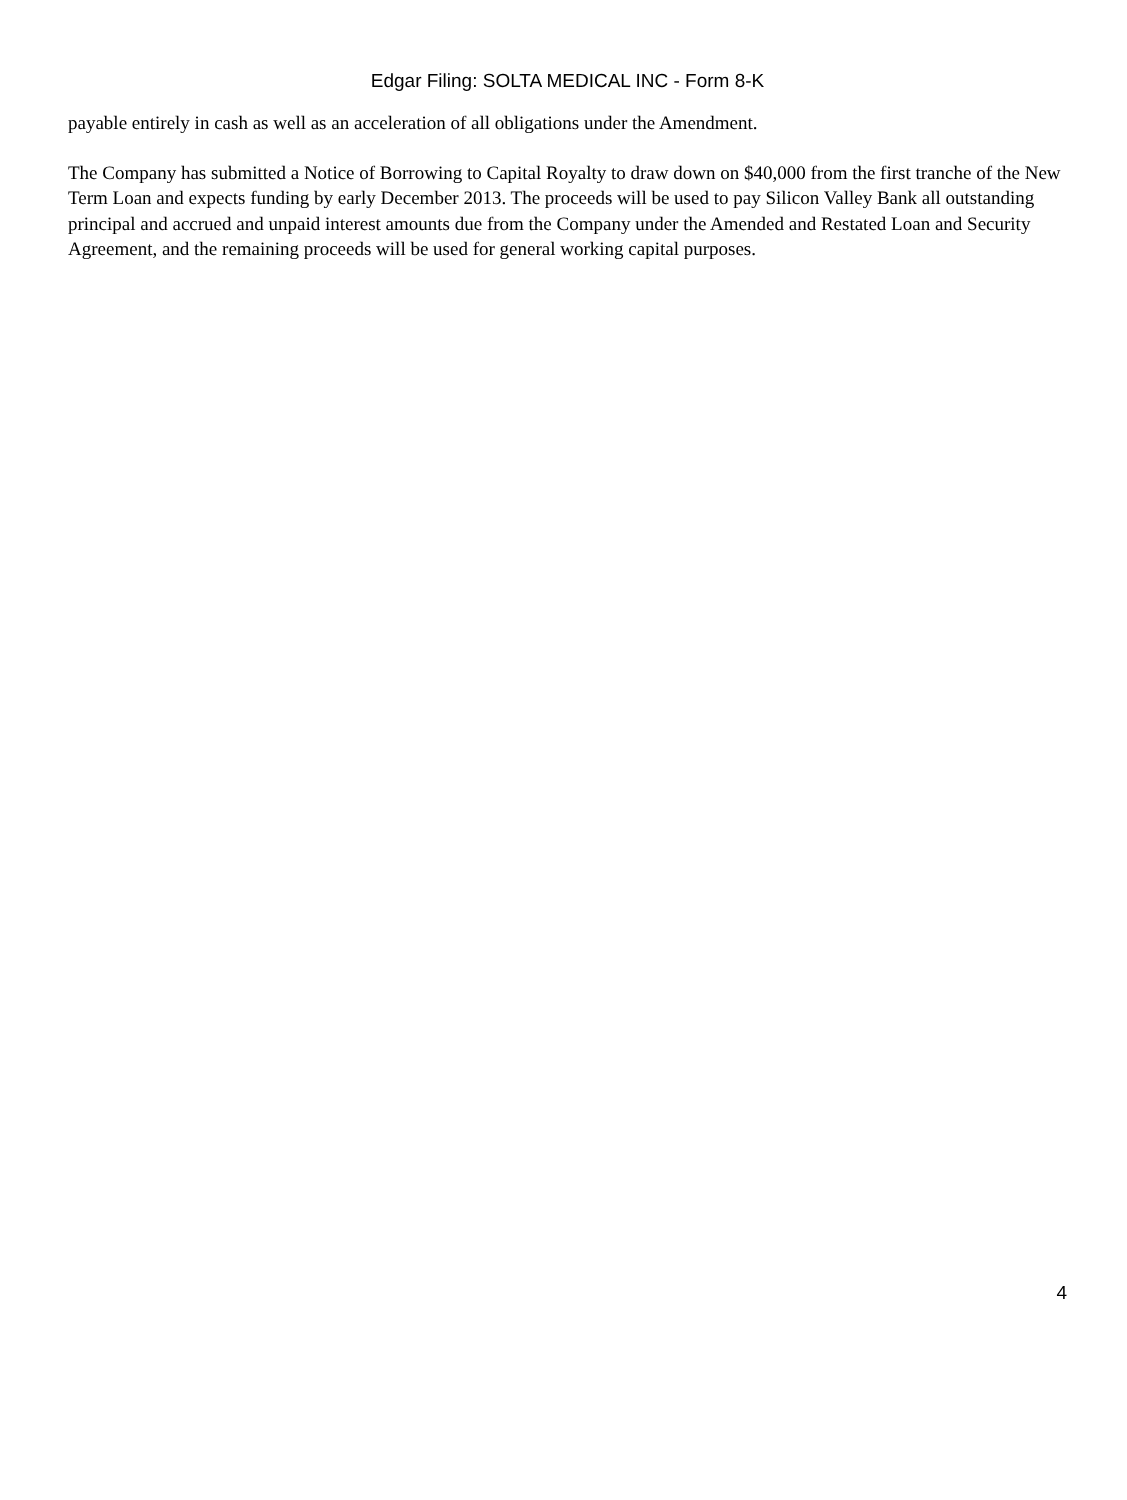Edgar Filing: SOLTA MEDICAL INC - Form 8-K
payable entirely in cash as well as an acceleration of all obligations under the Amendment.
The Company has submitted a Notice of Borrowing to Capital Royalty to draw down on $40,000 from the first tranche of the New Term Loan and expects funding by early December 2013. The proceeds will be used to pay Silicon Valley Bank all outstanding principal and accrued and unpaid interest amounts due from the Company under the Amended and Restated Loan and Security Agreement, and the remaining proceeds will be used for general working capital purposes.
4